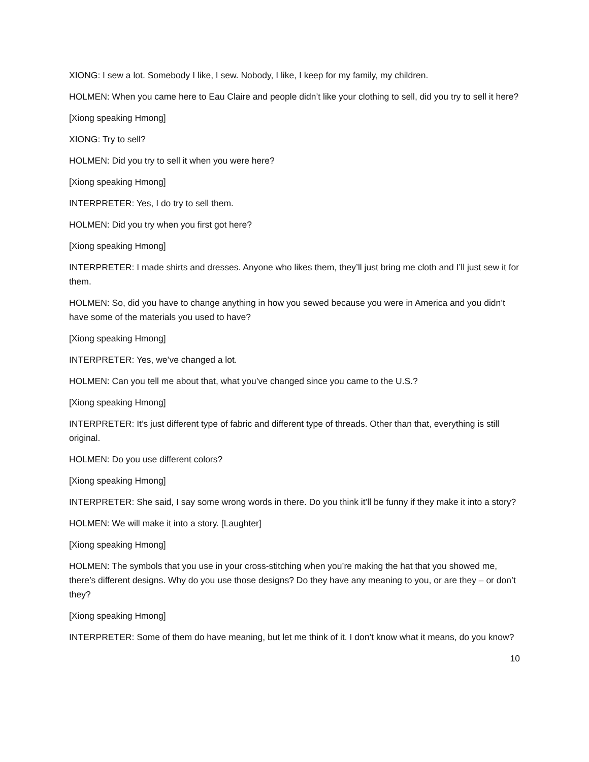XIONG: I sew a lot. Somebody I like, I sew. Nobody, I like, I keep for my family, my children.
HOLMEN: When you came here to Eau Claire and people didn’t like your clothing to sell, did you try to sell it here?
[Xiong speaking Hmong]
XIONG: Try to sell?
HOLMEN: Did you try to sell it when you were here?
[Xiong speaking Hmong]
INTERPRETER: Yes, I do try to sell them.
HOLMEN: Did you try when you first got here?
[Xiong speaking Hmong]
INTERPRETER: I made shirts and dresses. Anyone who likes them, they’ll just bring me cloth and I’ll just sew it for them.
HOLMEN: So, did you have to change anything in how you sewed because you were in America and you didn’t have some of the materials you used to have?
[Xiong speaking Hmong]
INTERPRETER: Yes, we’ve changed a lot.
HOLMEN: Can you tell me about that, what you’ve changed since you came to the U.S.?
[Xiong speaking Hmong]
INTERPRETER: It’s just different type of fabric and different type of threads. Other than that, everything is still original.
HOLMEN: Do you use different colors?
[Xiong speaking Hmong]
INTERPRETER: She said, I say some wrong words in there. Do you think it’ll be funny if they make it into a story?
HOLMEN: We will make it into a story. [Laughter]
[Xiong speaking Hmong]
HOLMEN: The symbols that you use in your cross-stitching when you’re making the hat that you showed me, there’s different designs. Why do you use those designs? Do they have any meaning to you, or are they – or don’t they?
[Xiong speaking Hmong]
INTERPRETER: Some of them do have meaning, but let me think of it. I don’t know what it means, do you know?
10